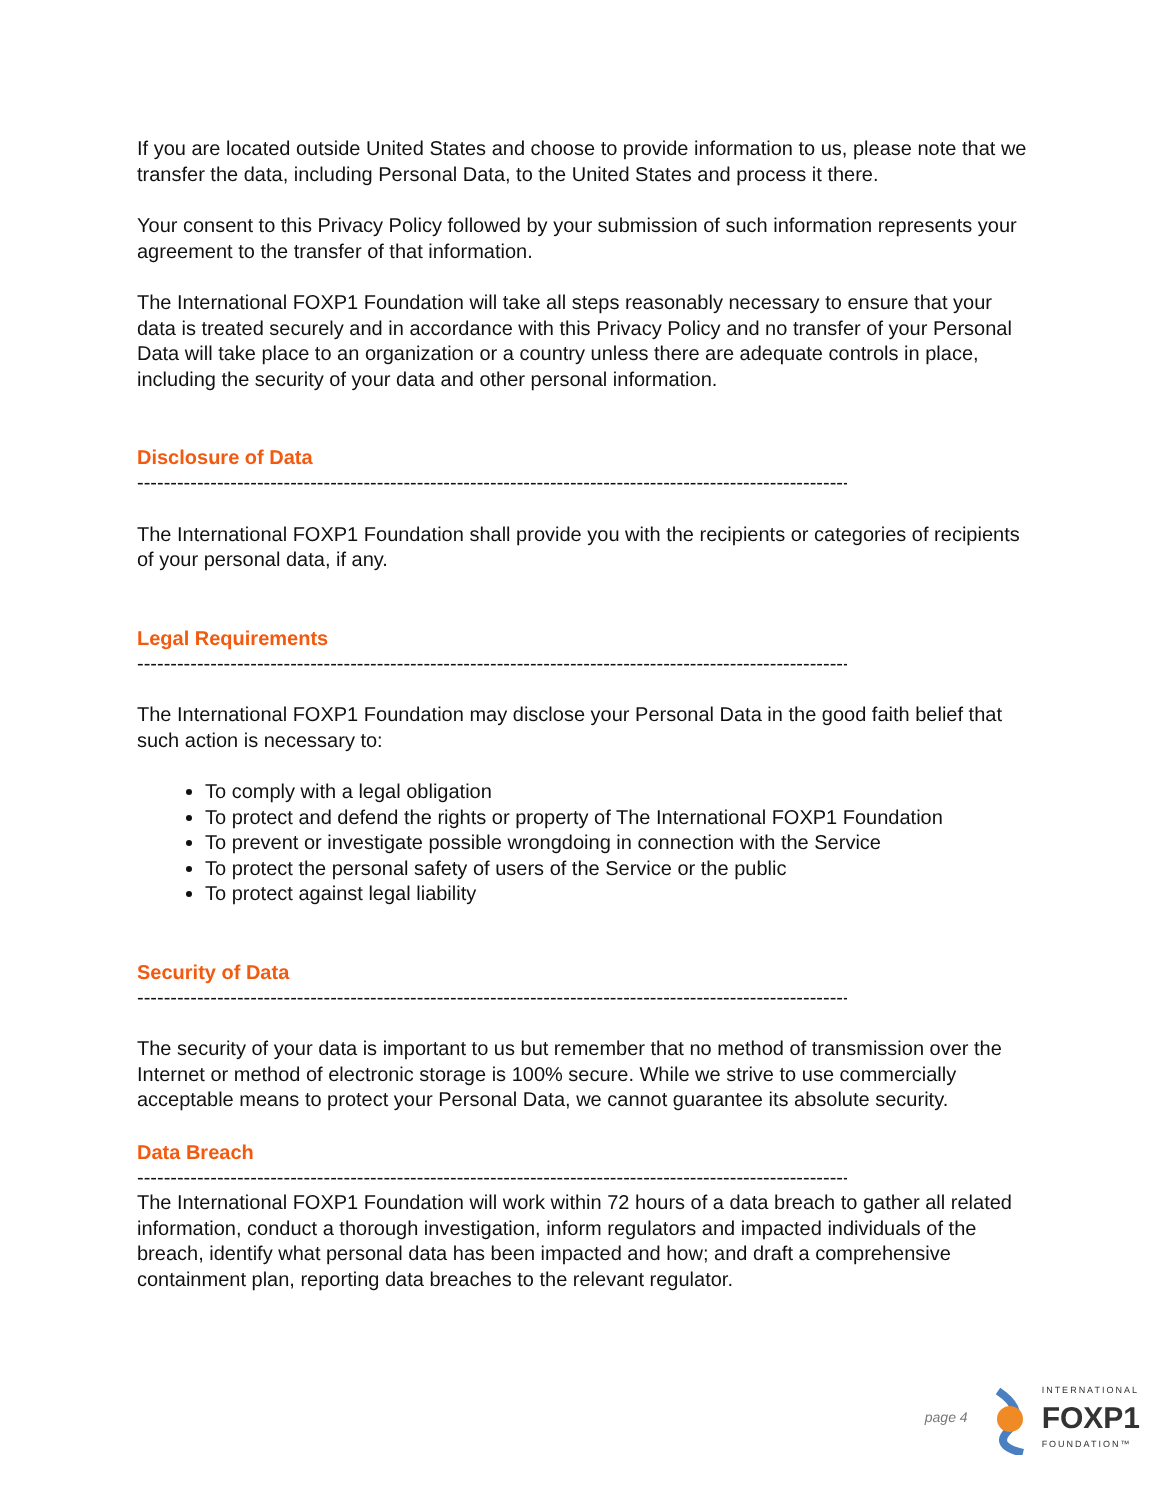If you are located outside United States and choose to provide information to us, please note that we transfer the data, including Personal Data, to the United States and process it there.
Your consent to this Privacy Policy followed by your submission of such information represents your agreement to the transfer of that information.
The International FOXP1 Foundation will take all steps reasonably necessary to ensure that your data is treated securely and in accordance with this Privacy Policy and no transfer of your Personal Data will take place to an organization or a country unless there are adequate controls in place, including the security of your data and other personal information.
Disclosure of Data
----------------------------------------------------------------------------------------------------------------
The International FOXP1 Foundation shall provide you with the recipients or categories of recipients of your personal data, if any.
Legal Requirements
----------------------------------------------------------------------------------------------------------------
The International FOXP1 Foundation may disclose your Personal Data in the good faith belief that such action is necessary to:
To comply with a legal obligation
To protect and defend the rights or property of The International FOXP1 Foundation
To prevent or investigate possible wrongdoing in connection with the Service
To protect the personal safety of users of the Service or the public
To protect against legal liability
Security of Data
----------------------------------------------------------------------------------------------------------------
The security of your data is important to us but remember that no method of transmission over the Internet or method of electronic storage is 100% secure. While we strive to use commercially acceptable means to protect your Personal Data, we cannot guarantee its absolute security.
Data Breach
----------------------------------------------------------------------------------------------------------------
The International FOXP1 Foundation will work within 72 hours of a data breach to gather all related information, conduct a thorough investigation, inform regulators and impacted individuals of the breach, identify what personal data has been impacted and how; and draft a comprehensive containment plan, reporting data breaches to the relevant regulator.
page 4
INTERNATIONAL
FOXP1
FOUNDATION™